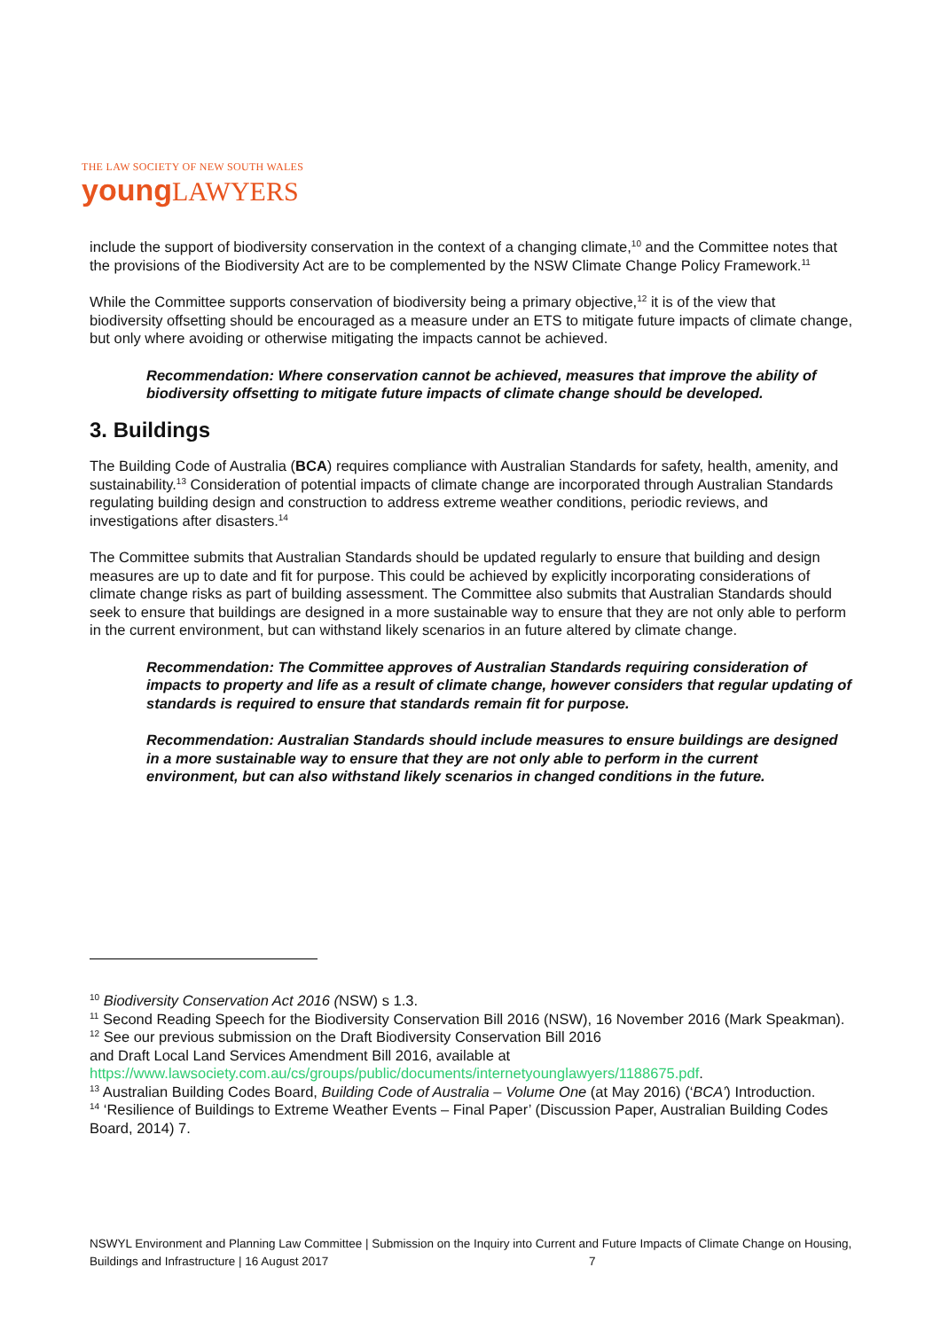THE LAW SOCIETY OF NEW SOUTH WALES
young LAWYERS
include the support of biodiversity conservation in the context of a changing climate,<sup>10</sup> and the Committee notes that the provisions of the Biodiversity Act are to be complemented by the NSW Climate Change Policy Framework.<sup>11</sup>
While the Committee supports conservation of biodiversity being a primary objective,<sup>12</sup> it is of the view that biodiversity offsetting should be encouraged as a measure under an ETS to mitigate future impacts of climate change, but only where avoiding or otherwise mitigating the impacts cannot be achieved.
Recommendation: Where conservation cannot be achieved, measures that improve the ability of biodiversity offsetting to mitigate future impacts of climate change should be developed.
3. Buildings
The Building Code of Australia (BCA) requires compliance with Australian Standards for safety, health, amenity, and sustainability.<sup>13</sup> Consideration of potential impacts of climate change are incorporated through Australian Standards regulating building design and construction to address extreme weather conditions, periodic reviews, and investigations after disasters.<sup>14</sup>
The Committee submits that Australian Standards should be updated regularly to ensure that building and design measures are up to date and fit for purpose. This could be achieved by explicitly incorporating considerations of climate change risks as part of building assessment. The Committee also submits that Australian Standards should seek to ensure that buildings are designed in a more sustainable way to ensure that they are not only able to perform in the current environment, but can withstand likely scenarios in an future altered by climate change.
Recommendation: The Committee approves of Australian Standards requiring consideration of impacts to property and life as a result of climate change, however considers that regular updating of standards is required to ensure that standards remain fit for purpose.
Recommendation: Australian Standards should include measures to ensure buildings are designed in a more sustainable way to ensure that they are not only able to perform in the current environment, but can also withstand likely scenarios in changed conditions in the future.
<sup>10</sup> Biodiversity Conservation Act 2016 (NSW) s 1.3.
<sup>11</sup> Second Reading Speech for the Biodiversity Conservation Bill 2016 (NSW), 16 November 2016 (Mark Speakman).
<sup>12</sup> See our previous submission on the Draft Biodiversity Conservation Bill 2016
and Draft Local Land Services Amendment Bill 2016, available at
https://www.lawsociety.com.au/cs/groups/public/documents/internetyounglawyers/1188675.pdf.
<sup>13</sup> Australian Building Codes Board, Building Code of Australia – Volume One (at May 2016) (‘BCA’) Introduction.
<sup>14</sup> ‘Resilience of Buildings to Extreme Weather Events – Final Paper’ (Discussion Paper, Australian Building Codes Board, 2014) 7.
NSWYL Environment and Planning Law Committee | Submission on the Inquiry into Current and Future Impacts of Climate Change on Housing, Buildings and Infrastructure | 16 August 2017 7